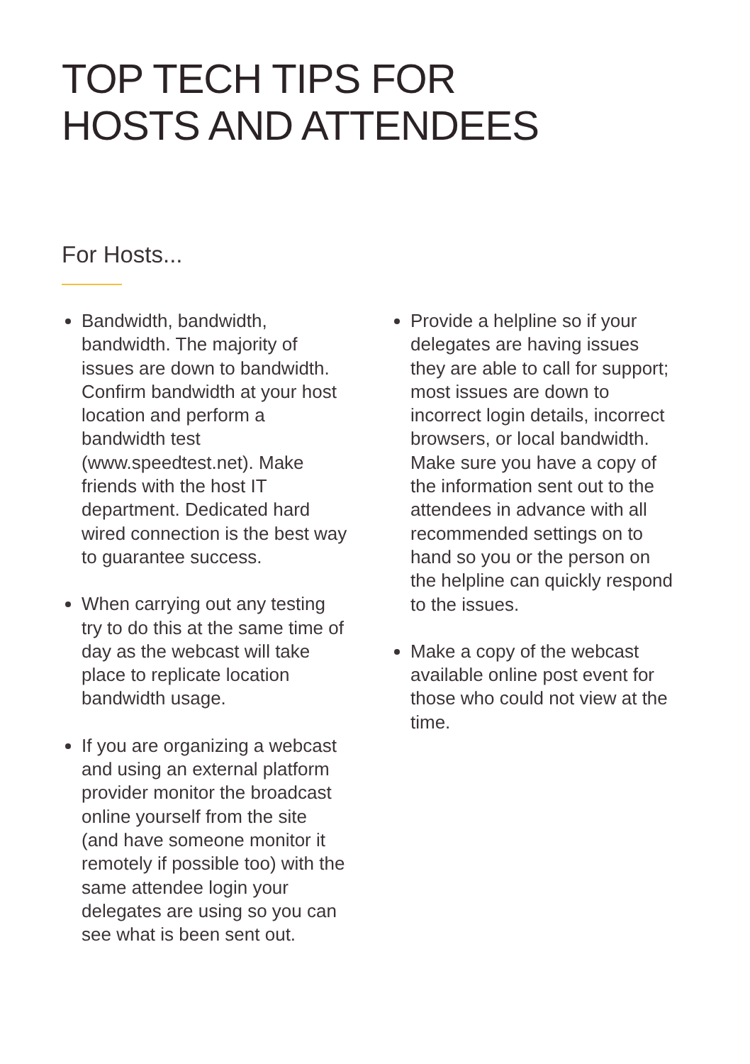TOP TECH TIPS FOR
HOSTS AND ATTENDEES
For Hosts...
Bandwidth, bandwidth, bandwidth. The majority of issues are down to bandwidth. Confirm bandwidth at your host location and perform a bandwidth test (www.speedtest.net). Make friends with the host IT department. Dedicated hard wired connection is the best way to guarantee success.
When carrying out any testing try to do this at the same time of day as the webcast will take place to replicate location bandwidth usage.
If you are organizing a webcast and using an external platform provider monitor the broadcast online yourself from the site (and have someone monitor it remotely if possible too) with the same attendee login your delegates are using so you can see what is been sent out.
Provide a helpline so if your delegates are having issues they are able to call for support; most issues are down to incorrect login details, incorrect browsers, or local bandwidth. Make sure you have a copy of the information sent out to the attendees in advance with all recommended settings on to hand so you or the person on the helpline can quickly respond to the issues.
Make a copy of the webcast available online post event for those who could not view at the time.